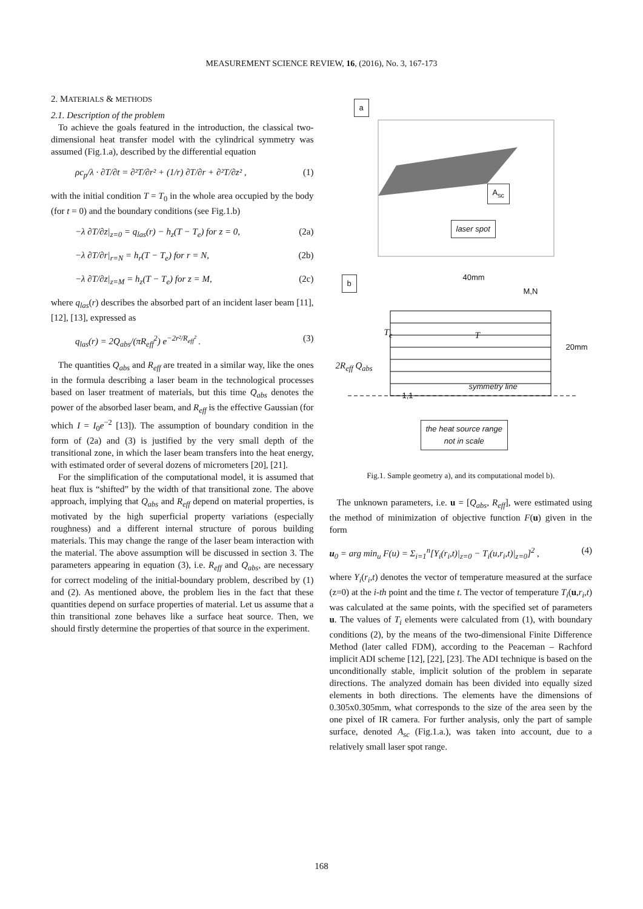MEASUREMENT SCIENCE REVIEW, 16, (2016), No. 3, 167-173
2. MATERIALS & METHODS
2.1. Description of the problem
To achieve the goals featured in the introduction, the classical two-dimensional heat transfer model with the cylindrical symmetry was assumed (Fig.1.a), described by the differential equation
ρc<sub>p</sub>/λ · ∂T/∂t = ∂²T/∂r² + (1/r) ∂T/∂r + ∂²T/∂z² , (1)
with the initial condition T = T<sub>0</sub> in the whole area occupied by the body (for t = 0) and the boundary conditions (see Fig.1.b)
−λ ∂T/∂z|<sub>z=0</sub> = q<sub>las</sub>(r) − h<sub>z</sub>(T − T<sub>e</sub>) for z = 0, (2a)
−λ ∂T/∂r|<sub>r=N</sub> = h<sub>r</sub>(T − T<sub>e</sub>) for r = N, (2b)
−λ ∂T/∂z|<sub>z=M</sub> = h<sub>z</sub>(T − T<sub>e</sub>) for z = M, (2c)
where q<sub>las</sub>(r) describes the absorbed part of an incident laser beam [11], [12], [13], expressed as
q<sub>las</sub>(r) = 2Q<sub>abs</sub>/(πR<sub>eff</sub><sup>2</sup>) e<sup>−2r²/R<sub>eff</sub>²</sup> . (3)
The quantities Q<sub>abs</sub> and R<sub>eff</sub> are treated in a similar way, like the ones in the formula describing a laser beam in the technological processes based on laser treatment of materials, but this time Q<sub>abs</sub> denotes the power of the absorbed laser beam, and R<sub>eff</sub> is the effective Gaussian (for which I = I<sub>0</sub>e<sup>−2</sup> [13]). The assumption of boundary condition in the form of (2a) and (3) is justified by the very small depth of the transitional zone, in which the laser beam transfers into the heat energy, with estimated order of several dozens of micrometers [20], [21].
For the simplification of the computational model, it is assumed that heat flux is “shifted” by the width of that transitional zone. The above approach, implying that Q<sub>abs</sub> and R<sub>eff</sub> depend on material properties, is motivated by the high superficial property variations (especially roughness) and a different internal structure of porous building materials. This may change the range of the laser beam interaction with the material. The above assumption will be discussed in section 3. The parameters appearing in equation (3), i.e. R<sub>eff</sub> and Q<sub>abs</sub>, are necessary for correct modeling of the initial-boundary problem, described by (1) and (2). As mentioned above, the problem lies in the fact that these quantities depend on surface properties of material. Let us assume that a thin transitional zone behaves like a surface heat source. Then, we should firstly determine the properties of that source in the experiment.
a
A<sub>sc</sub>
laser spot
b 40mm
M,N
20mm
2R<sub>eff</sub> Q<sub>abs</sub>
T
T<sub>e</sub>
symmetry line
1,1
the heat source range
not in scale
Fig.1. Sample geometry a), and its computational model b).
The unknown parameters, i.e. u = [Q<sub>abs</sub>, R<sub>eff</sub>], were estimated using the method of minimization of objective function F(u) given in the form
u<sub>0</sub> = arg min<sub>u</sub> F(u) = Σ<sub>i=1</sub><sup>n</sup>[Y<sub>i</sub>(r<sub>i</sub>,t)|<sub>z=0</sub> − T<sub>i</sub>(u,r<sub>i</sub>,t)|<sub>z=0</sub>]<sup>2</sup> , (4)
where Y<sub>i</sub>(r<sub>i</sub>,t) denotes the vector of temperature measured at the surface (z=0) at the i-th point and the time t. The vector of temperature T<sub>i</sub>(u,r<sub>i</sub>,t) was calculated at the same points, with the specified set of parameters u. The values of T<sub>i</sub> elements were calculated from (1), with boundary conditions (2), by the means of the two-dimensional Finite Difference Method (later called FDM), according to the Peaceman – Rachford implicit ADI scheme [12], [22], [23]. The ADI technique is based on the unconditionally stable, implicit solution of the problem in separate directions. The analyzed domain has been divided into equally sized elements in both directions. The elements have the dimensions of 0.305x0.305mm, what corresponds to the size of the area seen by the one pixel of IR camera. For further analysis, only the part of sample surface, denoted A<sub>sc</sub> (Fig.1.a.), was taken into account, due to a relatively small laser spot range.
168